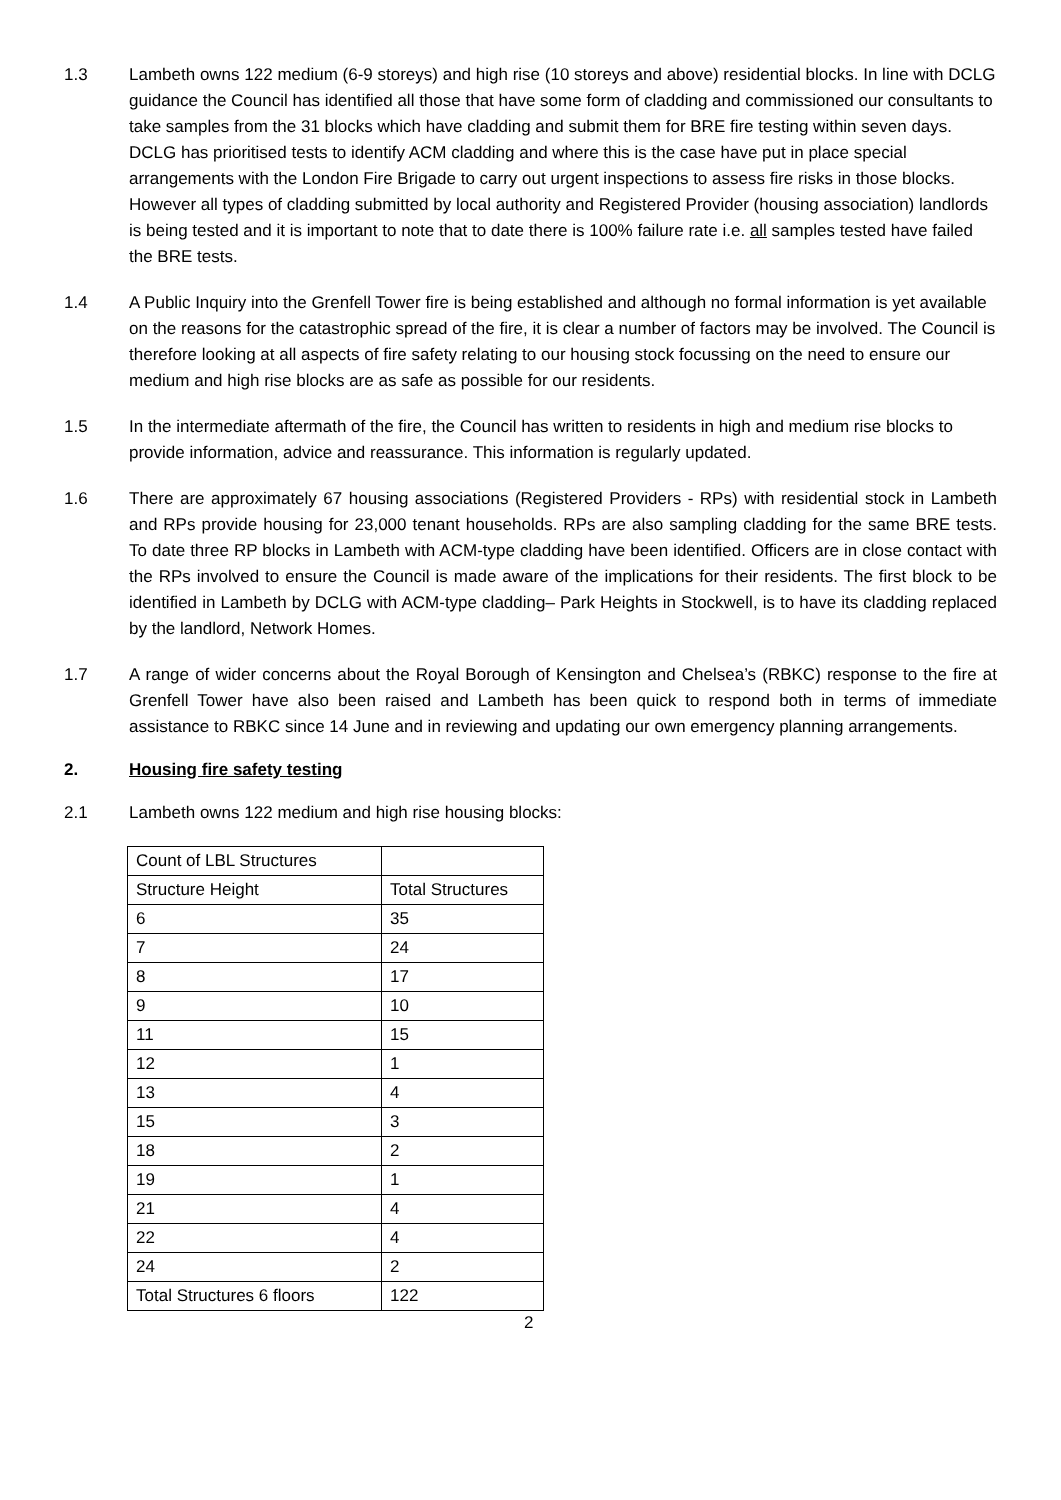1.3 Lambeth owns 122 medium (6-9 storeys) and high rise (10 storeys and above) residential blocks. In line with DCLG guidance the Council has identified all those that have some form of cladding and commissioned our consultants to take samples from the 31 blocks which have cladding and submit them for BRE fire testing within seven days. DCLG has prioritised tests to identify ACM cladding and where this is the case have put in place special arrangements with the London Fire Brigade to carry out urgent inspections to assess fire risks in those blocks. However all types of cladding submitted by local authority and Registered Provider (housing association) landlords is being tested and it is important to note that to date there is 100% failure rate i.e. all samples tested have failed the BRE tests.
1.4 A Public Inquiry into the Grenfell Tower fire is being established and although no formal information is yet available on the reasons for the catastrophic spread of the fire, it is clear a number of factors may be involved. The Council is therefore looking at all aspects of fire safety relating to our housing stock focussing on the need to ensure our medium and high rise blocks are as safe as possible for our residents.
1.5 In the intermediate aftermath of the fire, the Council has written to residents in high and medium rise blocks to provide information, advice and reassurance. This information is regularly updated.
1.6 There are approximately 67 housing associations (Registered Providers - RPs) with residential stock in Lambeth and RPs provide housing for 23,000 tenant households. RPs are also sampling cladding for the same BRE tests. To date three RP blocks in Lambeth with ACM-type cladding have been identified. Officers are in close contact with the RPs involved to ensure the Council is made aware of the implications for their residents. The first block to be identified in Lambeth by DCLG with ACM-type cladding– Park Heights in Stockwell, is to have its cladding replaced by the landlord, Network Homes.
1.7 A range of wider concerns about the Royal Borough of Kensington and Chelsea’s (RBKC) response to the fire at Grenfell Tower have also been raised and Lambeth has been quick to respond both in terms of immediate assistance to RBKC since 14 June and in reviewing and updating our own emergency planning arrangements.
2. Housing fire safety testing
2.1 Lambeth owns 122 medium and high rise housing blocks:
| Count of LBL Structures | |
| Structure Height | Total Structures |
| 6 | 35 |
| 7 | 24 |
| 8 | 17 |
| 9 | 10 |
| 11 | 15 |
| 12 | 1 |
| 13 | 4 |
| 15 | 3 |
| 18 | 2 |
| 19 | 1 |
| 21 | 4 |
| 22 | 4 |
| 24 | 2 |
| Total Structures 6 floors | 122 |
2